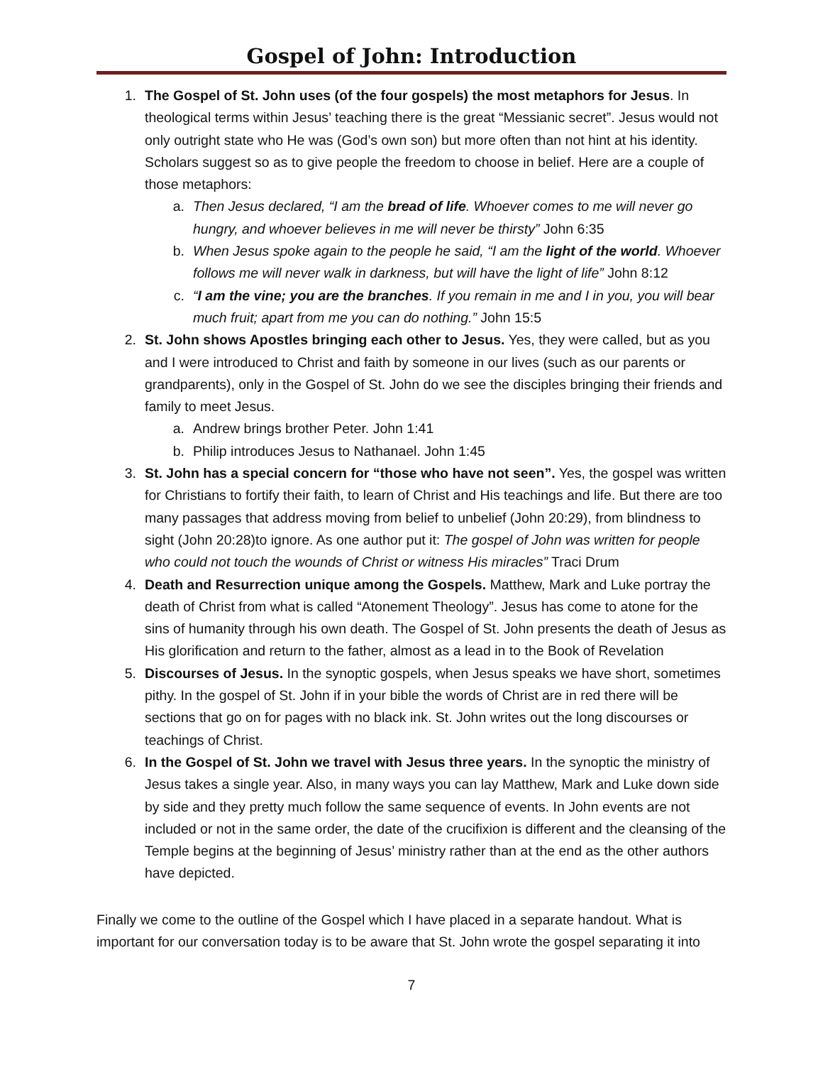Gospel of John: Introduction
1. The Gospel of St. John uses (of the four gospels) the most metaphors for Jesus. In theological terms within Jesus’ teaching there is the great “Messianic secret”. Jesus would not only outright state who He was (God’s own son) but more often than not hint at his identity. Scholars suggest so as to give people the freedom to choose in belief. Here are a couple of those metaphors:
a. Then Jesus declared, “I am the bread of life. Whoever comes to me will never go hungry, and whoever believes in me will never be thirsty” John 6:35
b. When Jesus spoke again to the people he said, “I am the light of the world. Whoever follows me will never walk in darkness, but will have the light of life” John 8:12
c. “I am the vine; you are the branches. If you remain in me and I in you, you will bear much fruit; apart from me you can do nothing.” John 15:5
2. St. John shows Apostles bringing each other to Jesus. Yes, they were called, but as you and I were introduced to Christ and faith by someone in our lives (such as our parents or grandparents), only in the Gospel of St. John do we see the disciples bringing their friends and family to meet Jesus.
a. Andrew brings brother Peter. John 1:41
b. Philip introduces Jesus to Nathanael. John 1:45
3. St. John has a special concern for “those who have not seen”. Yes, the gospel was written for Christians to fortify their faith, to learn of Christ and His teachings and life. But there are too many passages that address moving from belief to unbelief (John 20:29), from blindness to sight (John 20:28)to ignore. As one author put it: The gospel of John was written for people who could not touch the wounds of Christ or witness His miracles” Traci Drum
4. Death and Resurrection unique among the Gospels. Matthew, Mark and Luke portray the death of Christ from what is called “Atonement Theology”. Jesus has come to atone for the sins of humanity through his own death. The Gospel of St. John presents the death of Jesus as His glorification and return to the father, almost as a lead in to the Book of Revelation
5. Discourses of Jesus. In the synoptic gospels, when Jesus speaks we have short, sometimes pithy. In the gospel of St. John if in your bible the words of Christ are in red there will be sections that go on for pages with no black ink. St. John writes out the long discourses or teachings of Christ.
6. In the Gospel of St. John we travel with Jesus three years. In the synoptic the ministry of Jesus takes a single year. Also, in many ways you can lay Matthew, Mark and Luke down side by side and they pretty much follow the same sequence of events. In John events are not included or not in the same order, the date of the crucifixion is different and the cleansing of the Temple begins at the beginning of Jesus’ ministry rather than at the end as the other authors have depicted.
Finally we come to the outline of the Gospel which I have placed in a separate handout. What is important for our conversation today is to be aware that St. John wrote the gospel separating it into
7